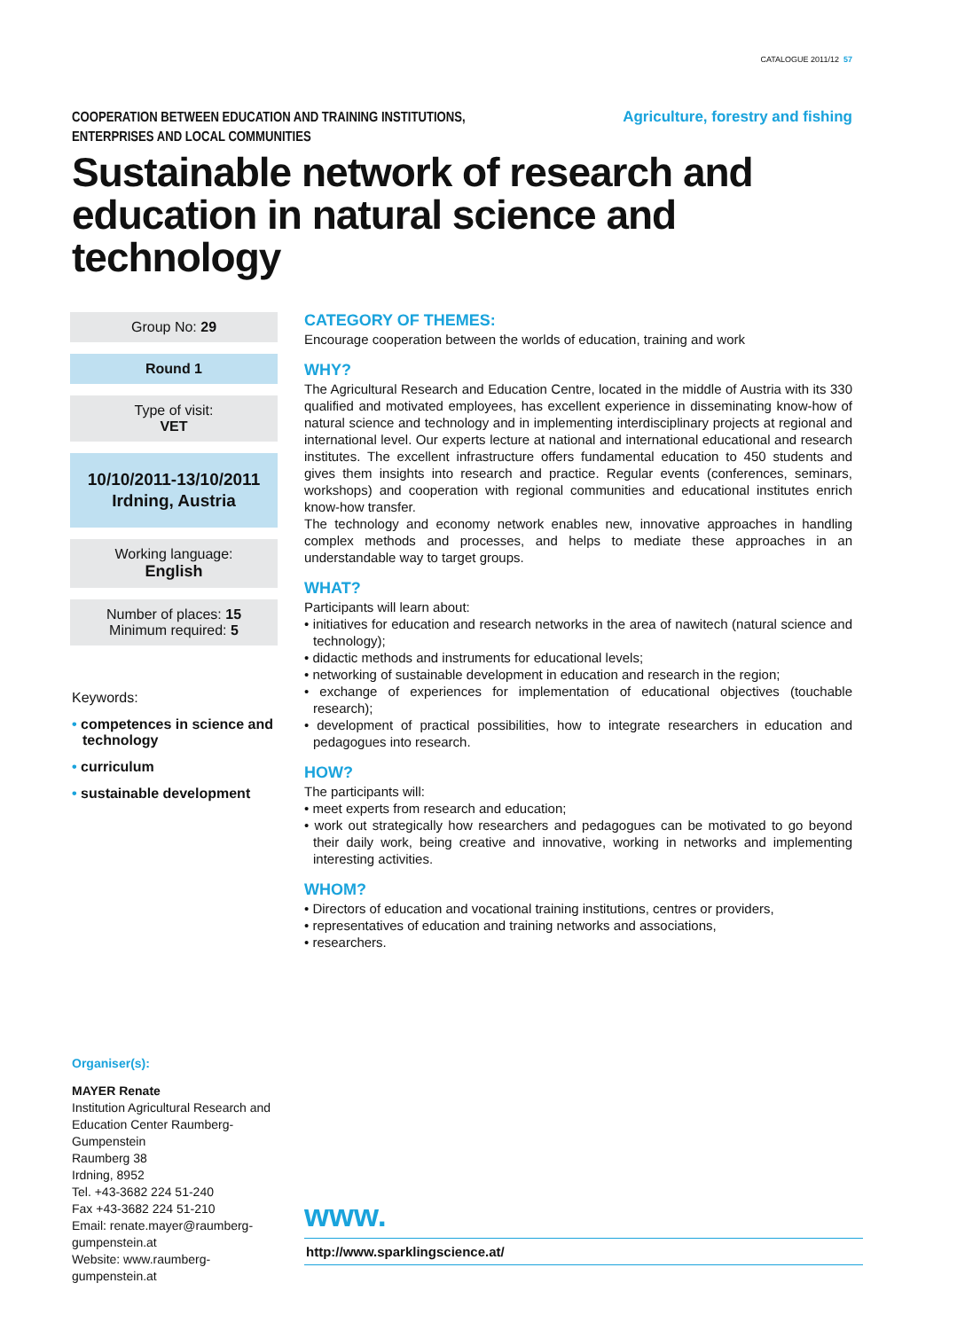CATALOGUE 2011/12 57
COOPERATION BETWEEN EDUCATION AND TRAINING INSTITUTIONS,
ENTERPRISES AND LOCAL COMMUNITIES
Agriculture, forestry and fishing
Sustainable network of research and education in natural science and technology
Group No: 29
Round 1
Type of visit:
VET
10/10/2011-13/10/2011
Irdning, Austria
Working language:
English
Number of places: 15
Minimum required: 5
Keywords:
• competences in science and technology
• curriculum
• sustainable development
CATEGORY OF THEMES:
Encourage cooperation between the worlds of education, training and work
WHY?
The Agricultural Research and Education Centre, located in the middle of Austria with its 330 qualified and motivated employees, has excellent experience in disseminating know-how of natural science and technology and in implementing interdisciplinary projects at regional and international level. Our experts lecture at national and international educational and research institutes. The excellent infrastructure offers fundamental education to 450 students and gives them insights into research and practice. Regular events (conferences, seminars, workshops) and cooperation with regional communities and educational institutes enrich know-how transfer.
The technology and economy network enables new, innovative approaches in handling complex methods and processes, and helps to mediate these approaches in an understandable way to target groups.
WHAT?
Participants will learn about:
• initiatives for education and research networks in the area of nawitech (natural science and technology);
• didactic methods and instruments for educational levels;
• networking of sustainable development in education and research in the region;
• exchange of experiences for implementation of educational objectives (touchable research);
• development of practical possibilities, how to integrate researchers in education and pedagogues into research.
HOW?
The participants will:
• meet experts from research and education;
• work out strategically how researchers and pedagogues can be motivated to go beyond their daily work, being creative and innovative, working in networks and implementing interesting activities.
WHOM?
• Directors of education and vocational training institutions, centres or providers,
• representatives of education and training networks and associations,
• researchers.
Organiser(s):
MAYER Renate
Institution Agricultural Research and Education Center Raumberg-Gumpenstein
Raumberg 38
Irdning, 8952
Tel. +43-3682 224 51-240
Fax +43-3682 224 51-210
Email: renate.mayer@raumberg-gumpenstein.at
Website: www.raumberg-gumpenstein.at
www.
http://www.sparklingscience.at/